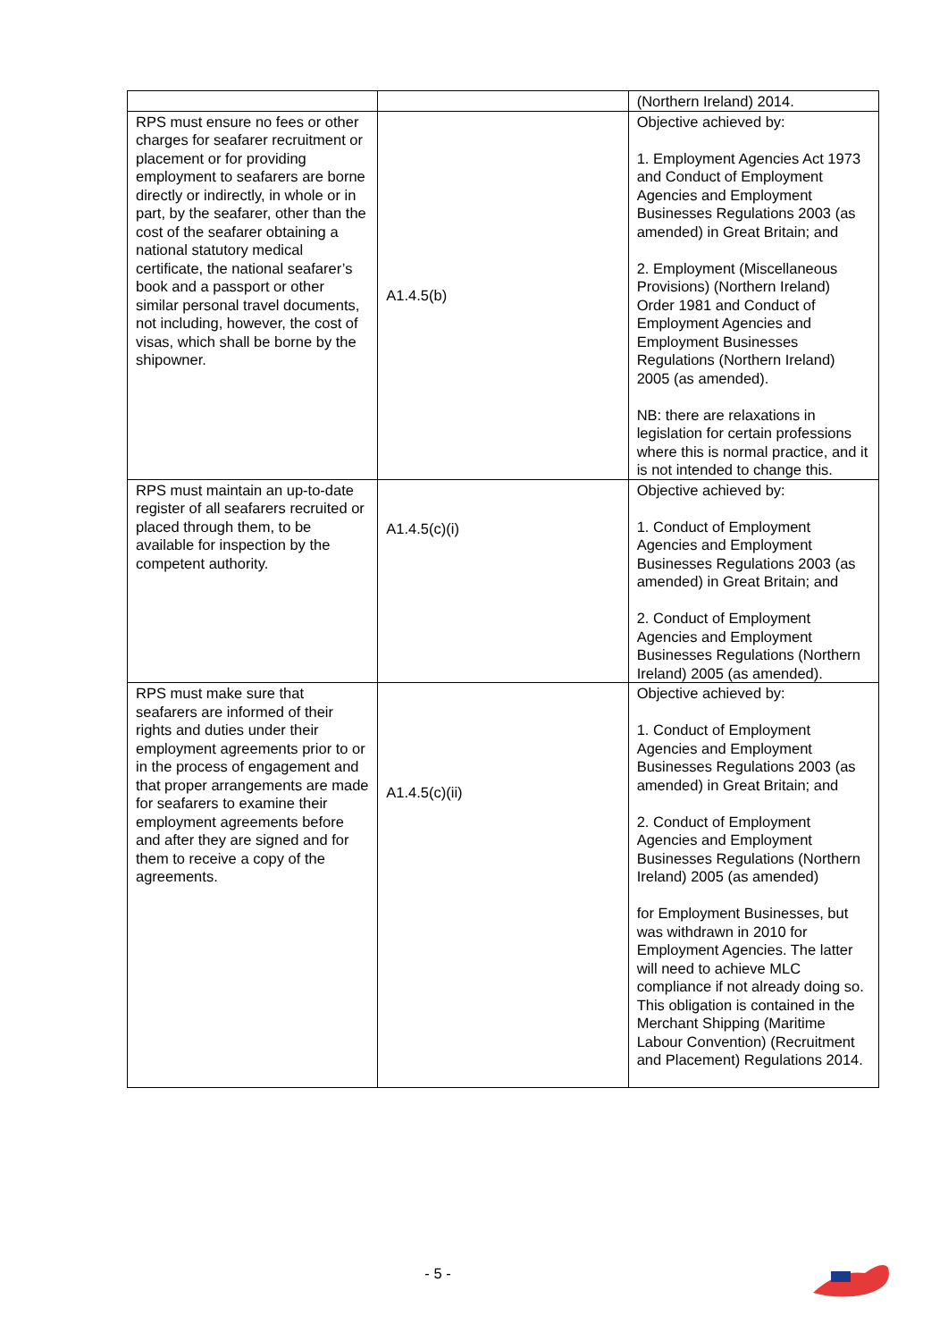| | | (Northern Ireland) 2014. |
| RPS must ensure no fees or other charges for seafarer recruitment or placement or for providing employment to seafarers are borne directly or indirectly, in whole or in part, by the seafarer, other than the cost of the seafarer obtaining a national statutory medical certificate, the national seafarer’s book and a passport or other similar personal travel documents, not including, however, the cost of visas, which shall be borne by the shipowner. | A1.4.5(b) | Objective achieved by: 1. Employment Agencies Act 1973 and Conduct of Employment Agencies and Employment Businesses Regulations 2003 (as amended) in Great Britain; and 2. Employment (Miscellaneous Provisions) (Northern Ireland) Order 1981 and Conduct of Employment Agencies and Employment Businesses Regulations (Northern Ireland) 2005 (as amended). NB: there are relaxations in legislation for certain professions where this is normal practice, and it is not intended to change this. |
| RPS must maintain an up-to-date register of all seafarers recruited or placed through them, to be available for inspection by the competent authority. | A1.4.5(c)(i) | Objective achieved by: 1. Conduct of Employment Agencies and Employment Businesses Regulations 2003 (as amended) in Great Britain; and 2. Conduct of Employment Agencies and Employment Businesses Regulations (Northern Ireland) 2005 (as amended). |
| RPS must make sure that seafarers are informed of their rights and duties under their employment agreements prior to or in the process of engagement and that proper arrangements are made for seafarers to examine their employment agreements before and after they are signed and for them to receive a copy of the agreements. | A1.4.5(c)(ii) | Objective achieved by: 1. Conduct of Employment Agencies and Employment Businesses Regulations 2003 (as amended) in Great Britain; and 2. Conduct of Employment Agencies and Employment Businesses Regulations (Northern Ireland) 2005 (as amended) for Employment Businesses, but was withdrawn in 2010 for Employment Agencies. The latter will need to achieve MLC compliance if not already doing so. This obligation is contained in the Merchant Shipping (Maritime Labour Convention) (Recruitment and Placement) Regulations 2014. |
- 5 -